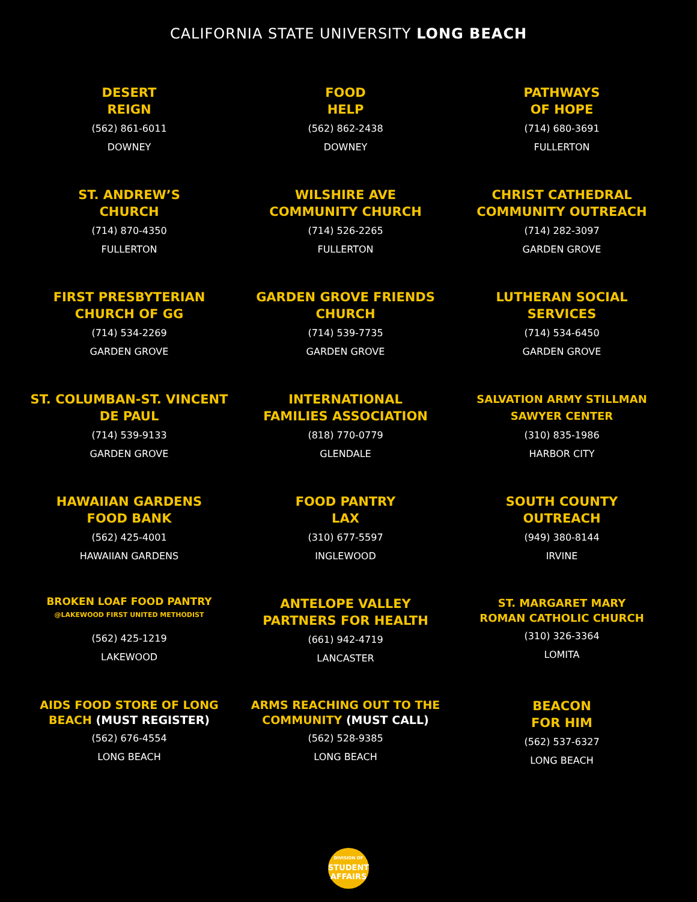CALIFORNIA STATE UNIVERSITY LONG BEACH
DESERT
REIGN
(562) 861-6011
DOWNEY
FOOD
HELP
(562) 862-2438
DOWNEY
PATHWAYS
OF HOPE
(714) 680-3691
FULLERTON
ST. ANDREW’S
CHURCH
(714) 870-4350
FULLERTON
WILSHIRE AVE
COMMUNITY CHURCH
(714) 526-2265
FULLERTON
CHRIST CATHEDRAL
COMMUNITY OUTREACH
(714) 282-3097
GARDEN GROVE
FIRST PRESBYTERIAN
CHURCH OF GG
(714) 534-2269
GARDEN GROVE
GARDEN GROVE FRIENDS
CHURCH
(714) 539-7735
GARDEN GROVE
LUTHERAN SOCIAL
SERVICES
(714) 534-6450
GARDEN GROVE
ST. COLUMBAN-ST. VINCENT
DE PAUL
(714) 539-9133
GARDEN GROVE
INTERNATIONAL
FAMILIES ASSOCIATION
(818) 770-0779
GLENDALE
SALVATION ARMY STILLMAN
SAWYER CENTER
(310) 835-1986
HARBOR CITY
HAWAIIAN GARDENS
FOOD BANK
(562) 425-4001
HAWAIIAN GARDENS
FOOD PANTRY
LAX
(310) 677-5597
INGLEWOOD
SOUTH COUNTY
OUTREACH
(949) 380-8144
IRVINE
BROKEN LOAF FOOD PANTRY
@LAKEWOOD FIRST UNITED METHODIST
(562) 425-1219
LAKEWOOD
ANTELOPE VALLEY
PARTNERS FOR HEALTH
(661) 942-4719
LANCASTER
ST. MARGARET MARY
ROMAN CATHOLIC CHURCH
(310) 326-3364
LOMITA
AIDS FOOD STORE OF LONG
BEACH (MUST REGISTER)
(562) 676-4554
LONG BEACH
ARMS REACHING OUT TO THE
COMMUNITY (MUST CALL)
(562) 528-9385
LONG BEACH
BEACON
FOR HIM
(562) 537-6327
LONG BEACH
DIVISION OF
STUDENT
AFFAIRS